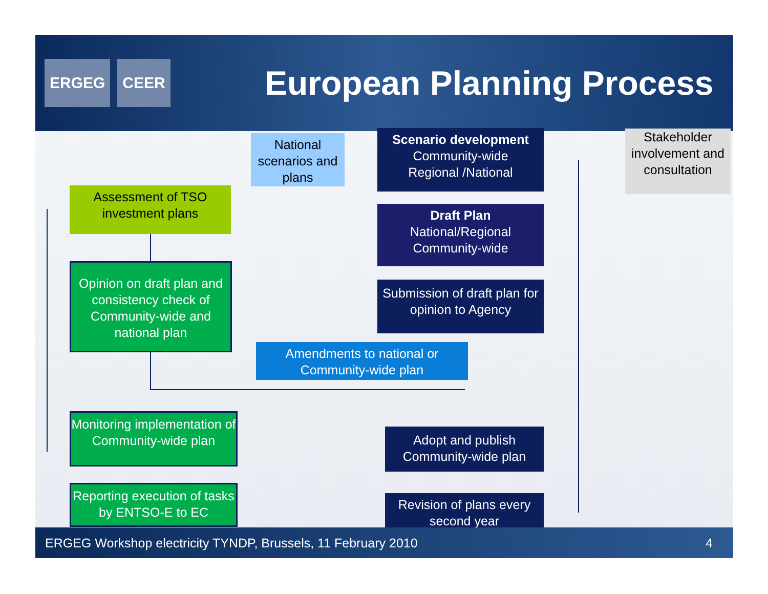ERGEG CEER
European Planning Process
National scenarios and plans
Scenario development
Community-wide
Regional /National
Stakeholder involvement and consultation
Assessment of TSO investment plans
Draft Plan
National/Regional
Community-wide
Opinion on draft plan and consistency check of Community-wide and national plan
Submission of draft plan for opinion to Agency
Amendments to national or Community-wide plan
Monitoring implementation of Community-wide plan
Adopt and publish Community-wide plan
Reporting execution of tasks by ENTSO-E to EC
Revision of plans every second year
ERGEG Workshop electricity TYNDP, Brussels, 11 February 2010 4